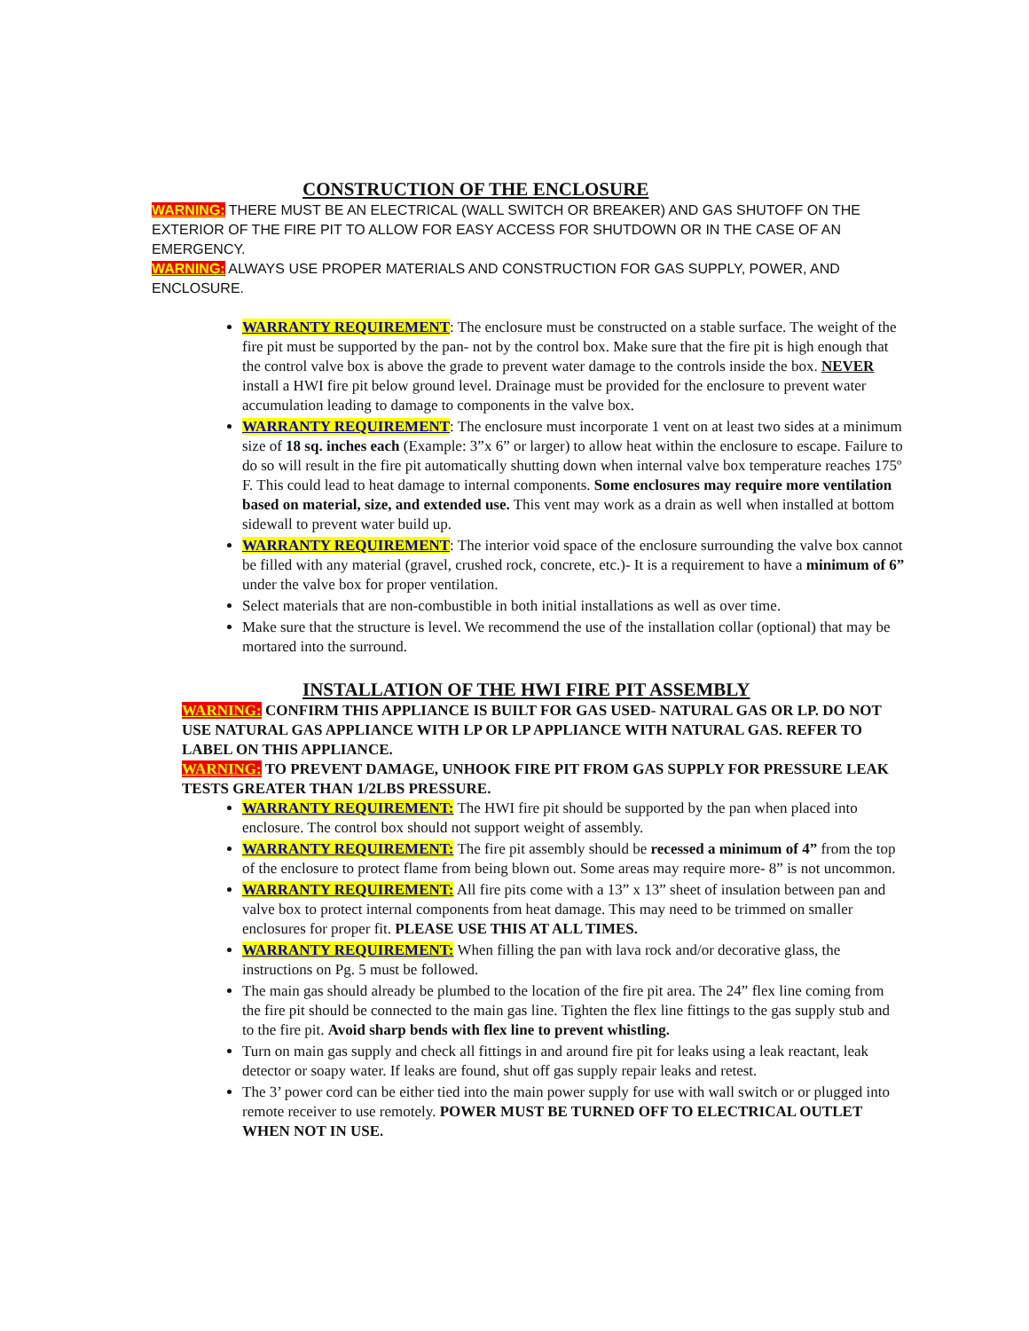CONSTRUCTION OF THE ENCLOSURE
WARNING: THERE MUST BE AN ELECTRICAL (WALL SWITCH OR BREAKER) AND GAS SHUTOFF ON THE EXTERIOR OF THE FIRE PIT TO ALLOW FOR EASY ACCESS FOR SHUTDOWN OR IN THE CASE OF AN EMERGENCY.
WARNING: ALWAYS USE PROPER MATERIALS AND CONSTRUCTION FOR GAS SUPPLY, POWER, AND ENCLOSURE.
WARRANTY REQUIREMENT: The enclosure must be constructed on a stable surface. The weight of the fire pit must be supported by the pan- not by the control box. Make sure that the fire pit is high enough that the control valve box is above the grade to prevent water damage to the controls inside the box. NEVER install a HWI fire pit below ground level. Drainage must be provided for the enclosure to prevent water accumulation leading to damage to components in the valve box.
WARRANTY REQUIREMENT: The enclosure must incorporate 1 vent on at least two sides at a minimum size of 18 sq. inches each (Example: 3”x 6” or larger) to allow heat within the enclosure to escape. Failure to do so will result in the fire pit automatically shutting down when internal valve box temperature reaches 175º F. This could lead to heat damage to internal components. Some enclosures may require more ventilation based on material, size, and extended use. This vent may work as a drain as well when installed at bottom sidewall to prevent water build up.
WARRANTY REQUIREMENT: The interior void space of the enclosure surrounding the valve box cannot be filled with any material (gravel, crushed rock, concrete, etc.)- It is a requirement to have a minimum of 6” under the valve box for proper ventilation.
Select materials that are non-combustible in both initial installations as well as over time.
Make sure that the structure is level. We recommend the use of the installation collar (optional) that may be mortared into the surround.
INSTALLATION OF THE HWI FIRE PIT ASSEMBLY
WARNING: CONFIRM THIS APPLIANCE IS BUILT FOR GAS USED- NATURAL GAS OR LP. DO NOT USE NATURAL GAS APPLIANCE WITH LP OR LP APPLIANCE WITH NATURAL GAS. REFER TO LABEL ON THIS APPLIANCE.
WARNING: TO PREVENT DAMAGE, UNHOOK FIRE PIT FROM GAS SUPPLY FOR PRESSURE LEAK TESTS GREATER THAN 1/2LBS PRESSURE.
WARRANTY REQUIREMENT: The HWI fire pit should be supported by the pan when placed into enclosure. The control box should not support weight of assembly.
WARRANTY REQUIREMENT: The fire pit assembly should be recessed a minimum of 4” from the top of the enclosure to protect flame from being blown out. Some areas may require more- 8” is not uncommon.
WARRANTY REQUIREMENT: All fire pits come with a 13” x 13” sheet of insulation between pan and valve box to protect internal components from heat damage. This may need to be trimmed on smaller enclosures for proper fit. PLEASE USE THIS AT ALL TIMES.
WARRANTY REQUIREMENT: When filling the pan with lava rock and/or decorative glass, the instructions on Pg. 5 must be followed.
The main gas should already be plumbed to the location of the fire pit area. The 24” flex line coming from the fire pit should be connected to the main gas line. Tighten the flex line fittings to the gas supply stub and to the fire pit. Avoid sharp bends with flex line to prevent whistling.
Turn on main gas supply and check all fittings in and around fire pit for leaks using a leak reactant, leak detector or soapy water. If leaks are found, shut off gas supply repair leaks and retest.
The 3’ power cord can be either tied into the main power supply for use with wall switch or or plugged into remote receiver to use remotely. POWER MUST BE TURNED OFF TO ELECTRICAL OUTLET WHEN NOT IN USE.